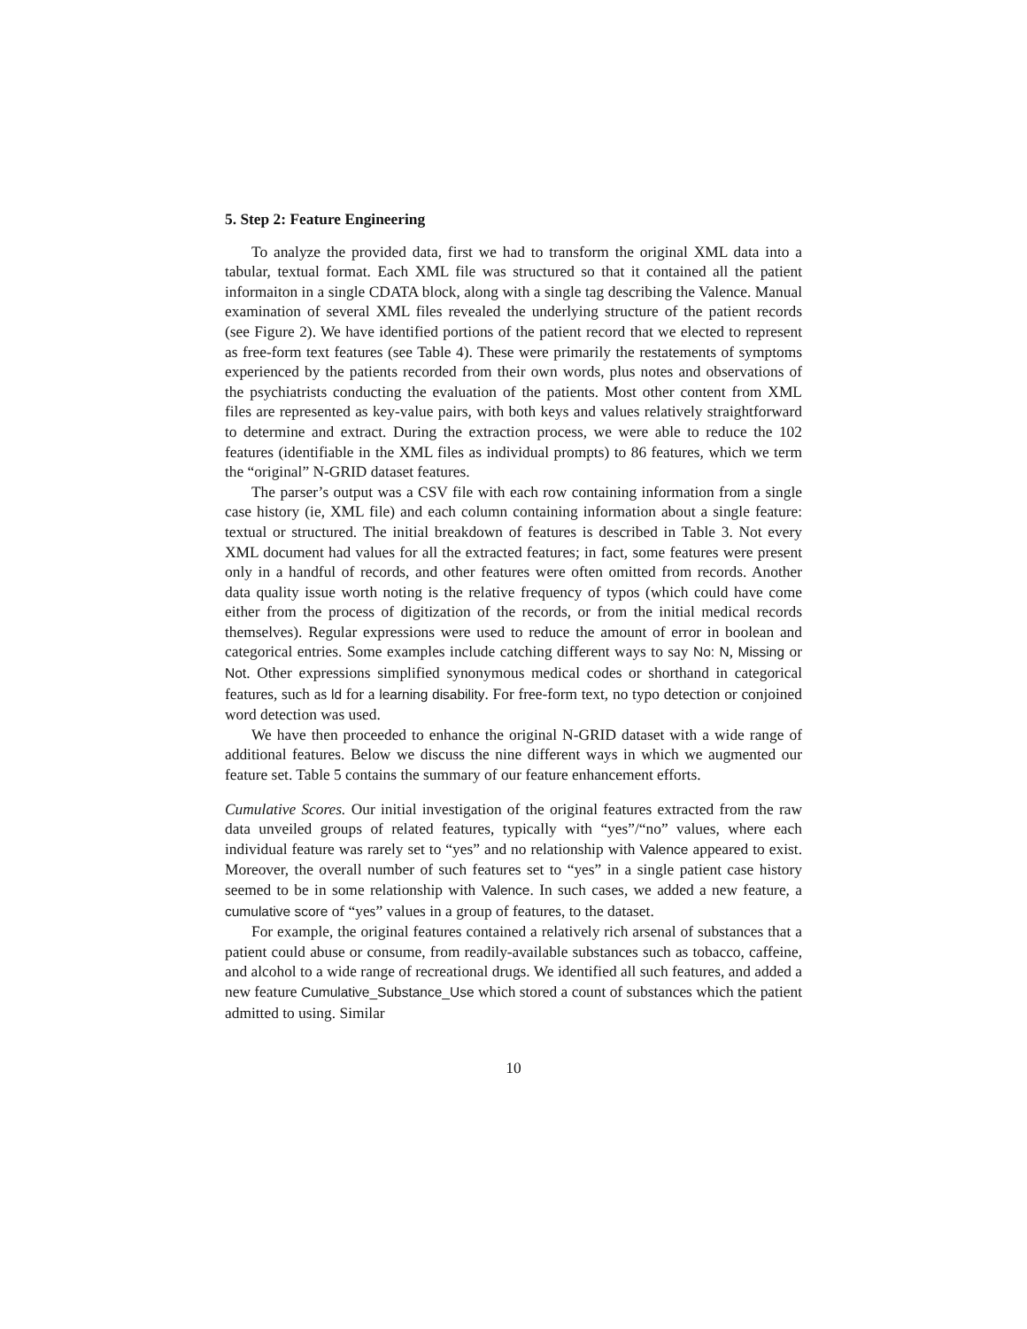5. Step 2: Feature Engineering
To analyze the provided data, first we had to transform the original XML data into a tabular, textual format. Each XML file was structured so that it contained all the patient informaiton in a single CDATA block, along with a single tag describing the Valence. Manual examination of several XML files revealed the underlying structure of the patient records (see Figure 2). We have identified portions of the patient record that we elected to represent as free-form text features (see Table 4). These were primarily the restatements of symptoms experienced by the patients recorded from their own words, plus notes and observations of the psychiatrists conducting the evaluation of the patients. Most other content from XML files are represented as key-value pairs, with both keys and values relatively straightforward to determine and extract. During the extraction process, we were able to reduce the 102 features (identifiable in the XML files as individual prompts) to 86 features, which we term the “original” N-GRID dataset features.
The parser’s output was a CSV file with each row containing information from a single case history (ie, XML file) and each column containing information about a single feature: textual or structured. The initial breakdown of features is described in Table 3. Not every XML document had values for all the extracted features; in fact, some features were present only in a handful of records, and other features were often omitted from records. Another data quality issue worth noting is the relative frequency of typos (which could have come either from the process of digitization of the records, or from the initial medical records themselves). Regular expressions were used to reduce the amount of error in boolean and categorical entries. Some examples include catching different ways to say No: N, Missing or Not. Other expressions simplified synonymous medical codes or shorthand in categorical features, such as ld for a learning disability. For free-form text, no typo detection or conjoined word detection was used.
We have then proceeded to enhance the original N-GRID dataset with a wide range of additional features. Below we discuss the nine different ways in which we augmented our feature set. Table 5 contains the summary of our feature enhancement efforts.
Cumulative Scores. Our initial investigation of the original features extracted from the raw data unveiled groups of related features, typically with “yes”/“no” values, where each individual feature was rarely set to “yes” and no relationship with Valence appeared to exist. Moreover, the overall number of such features set to “yes” in a single patient case history seemed to be in some relationship with Valence. In such cases, we added a new feature, a cumulative score of “yes” values in a group of features, to the dataset.
For example, the original features contained a relatively rich arsenal of substances that a patient could abuse or consume, from readily-available substances such as tobacco, caffeine, and alcohol to a wide range of recreational drugs. We identified all such features, and added a new feature Cumulative_Substance_Use which stored a count of substances which the patient admitted to using. Similar
10